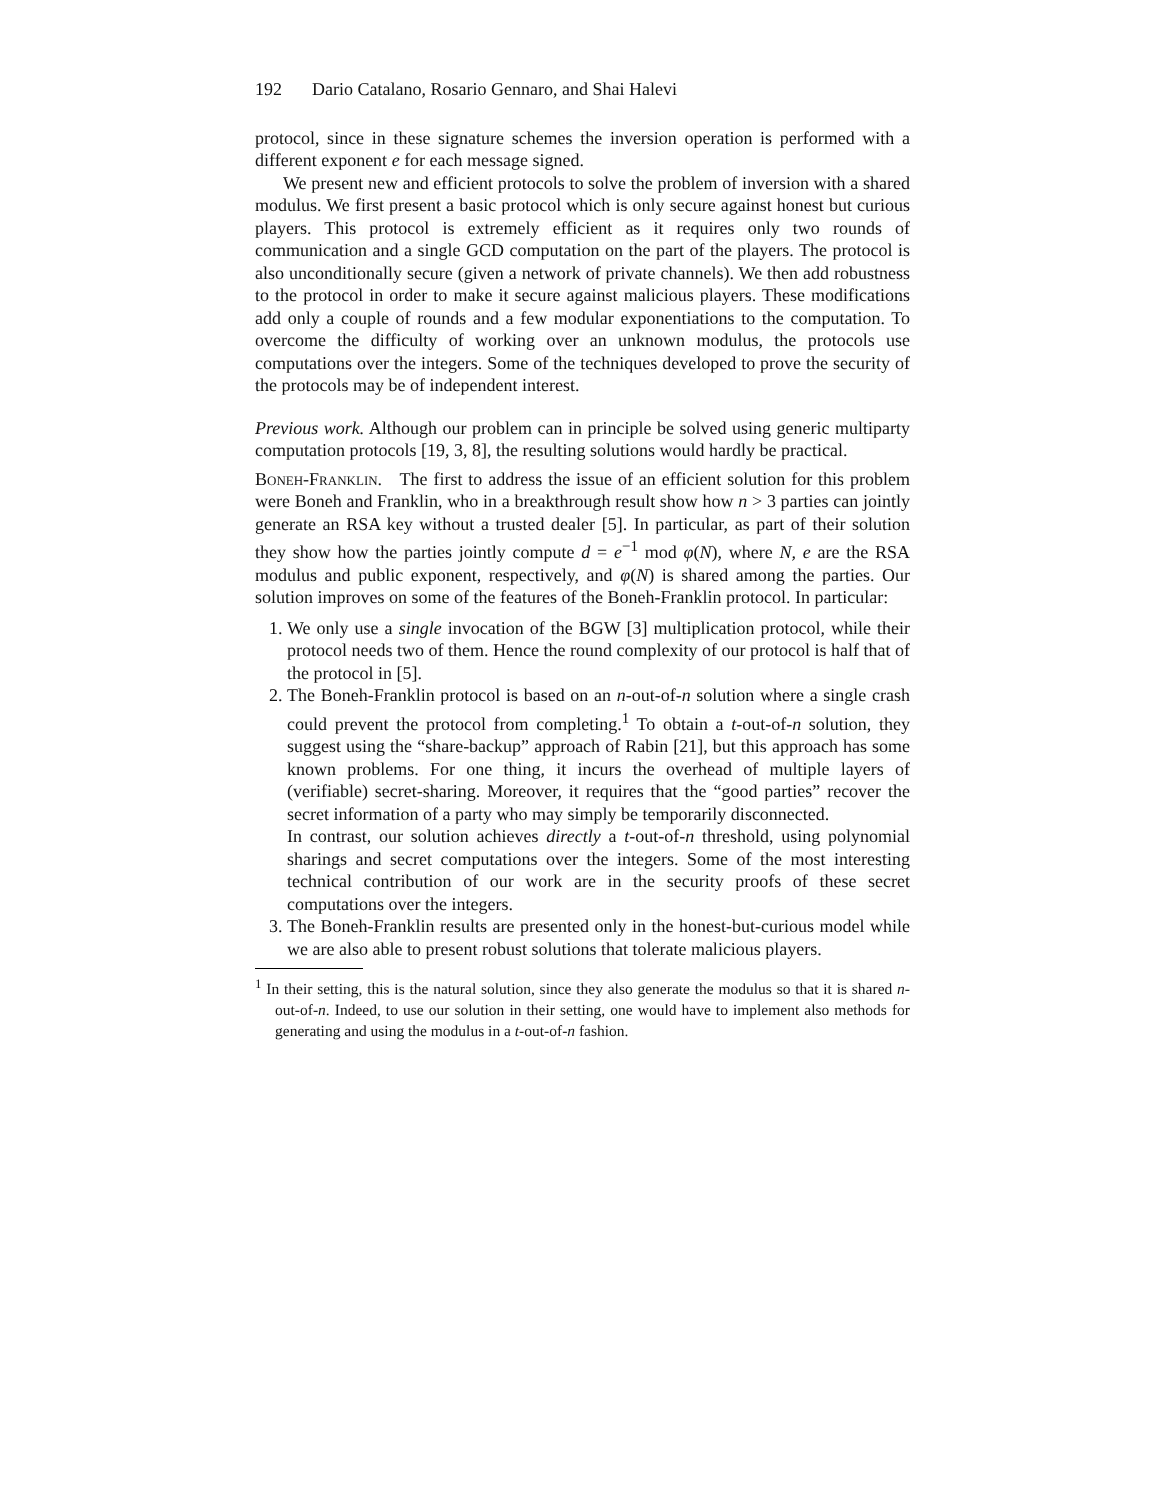192 Dario Catalano, Rosario Gennaro, and Shai Halevi
protocol, since in these signature schemes the inversion operation is performed with a different exponent e for each message signed.
We present new and efficient protocols to solve the problem of inversion with a shared modulus. We first present a basic protocol which is only secure against honest but curious players. This protocol is extremely efficient as it requires only two rounds of communication and a single GCD computation on the part of the players. The protocol is also unconditionally secure (given a network of private channels). We then add robustness to the protocol in order to make it secure against malicious players. These modifications add only a couple of rounds and a few modular exponentiations to the computation. To overcome the difficulty of working over an unknown modulus, the protocols use computations over the integers. Some of the techniques developed to prove the security of the protocols may be of independent interest.
Previous work. Although our problem can in principle be solved using generic multiparty computation protocols [19, 3, 8], the resulting solutions would hardly be practical.
Boneh-Franklin. The first to address the issue of an efficient solution for this problem were Boneh and Franklin, who in a breakthrough result show how n > 3 parties can jointly generate an RSA key without a trusted dealer [5]. In particular, as part of their solution they show how the parties jointly compute d = e<sup>−1</sup> mod φ(N), where N, e are the RSA modulus and public exponent, respectively, and φ(N) is shared among the parties. Our solution improves on some of the features of the Boneh-Franklin protocol. In particular:
1. We only use a single invocation of the BGW [3] multiplication protocol, while their protocol needs two of them. Hence the round complexity of our protocol is half that of the protocol in [5].
2. The Boneh-Franklin protocol is based on an n-out-of-n solution where a single crash could prevent the protocol from completing.<sup>1</sup> To obtain a t-out-of-n solution, they suggest using the “share-backup” approach of Rabin [21], but this approach has some known problems. For one thing, it incurs the overhead of multiple layers of (verifiable) secret-sharing. Moreover, it requires that the “good parties” recover the secret information of a party who may simply be temporarily disconnected.
In contrast, our solution achieves directly a t-out-of-n threshold, using polynomial sharings and secret computations over the integers. Some of the most interesting technical contribution of our work are in the security proofs of these secret computations over the integers.
3. The Boneh-Franklin results are presented only in the honest-but-curious model while we are also able to present robust solutions that tolerate malicious players.
<sup>1</sup> In their setting, this is the natural solution, since they also generate the modulus so that it is shared n-out-of-n. Indeed, to use our solution in their setting, one would have to implement also methods for generating and using the modulus in a t-out-of-n fashion.